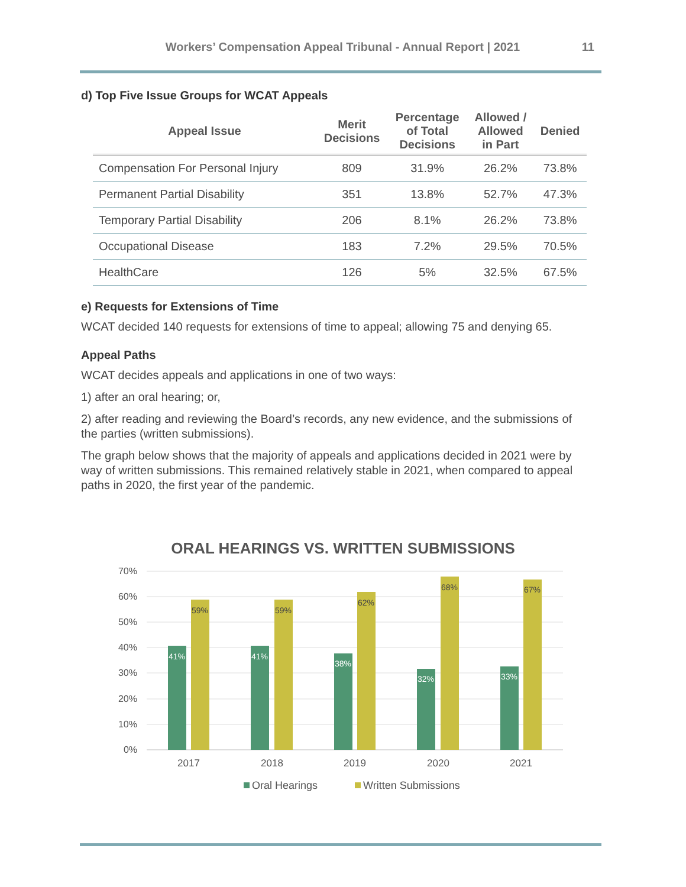Workers’ Compensation Appeal Tribunal - Annual Report | 2021 11
d) Top Five Issue Groups for WCAT Appeals
| Appeal Issue | Merit Decisions | Percentage of Total Decisions | Allowed / Allowed in Part | Denied |
| --- | --- | --- | --- | --- |
| Compensation For Personal Injury | 809 | 31.9% | 26.2% | 73.8% |
| Permanent Partial Disability | 351 | 13.8% | 52.7% | 47.3% |
| Temporary Partial Disability | 206 | 8.1% | 26.2% | 73.8% |
| Occupational Disease | 183 | 7.2% | 29.5% | 70.5% |
| HealthCare | 126 | 5% | 32.5% | 67.5% |
e) Requests for Extensions of Time
WCAT decided 140 requests for extensions of time to appeal; allowing 75 and denying 65.
Appeal Paths
WCAT decides appeals and applications in one of two ways:
1) after an oral hearing; or,
2) after reading and reviewing the Board’s records, any new evidence, and the submissions of the parties (written submissions).
The graph below shows that the majority of appeals and applications decided in 2021 were by way of written submissions. This remained relatively stable in 2021, when compared to appeal paths in 2020, the first year of the pandemic.
ORAL HEARINGS VS. WRITTEN SUBMISSIONS
0%
10%
20%
30%
40%
50%
60%
70%
41%
41%
38%
32%
33%
59%
59%
62%
68%
67%
2017
2018
2019
2020
2021
Oral Hearings
Written Submissions